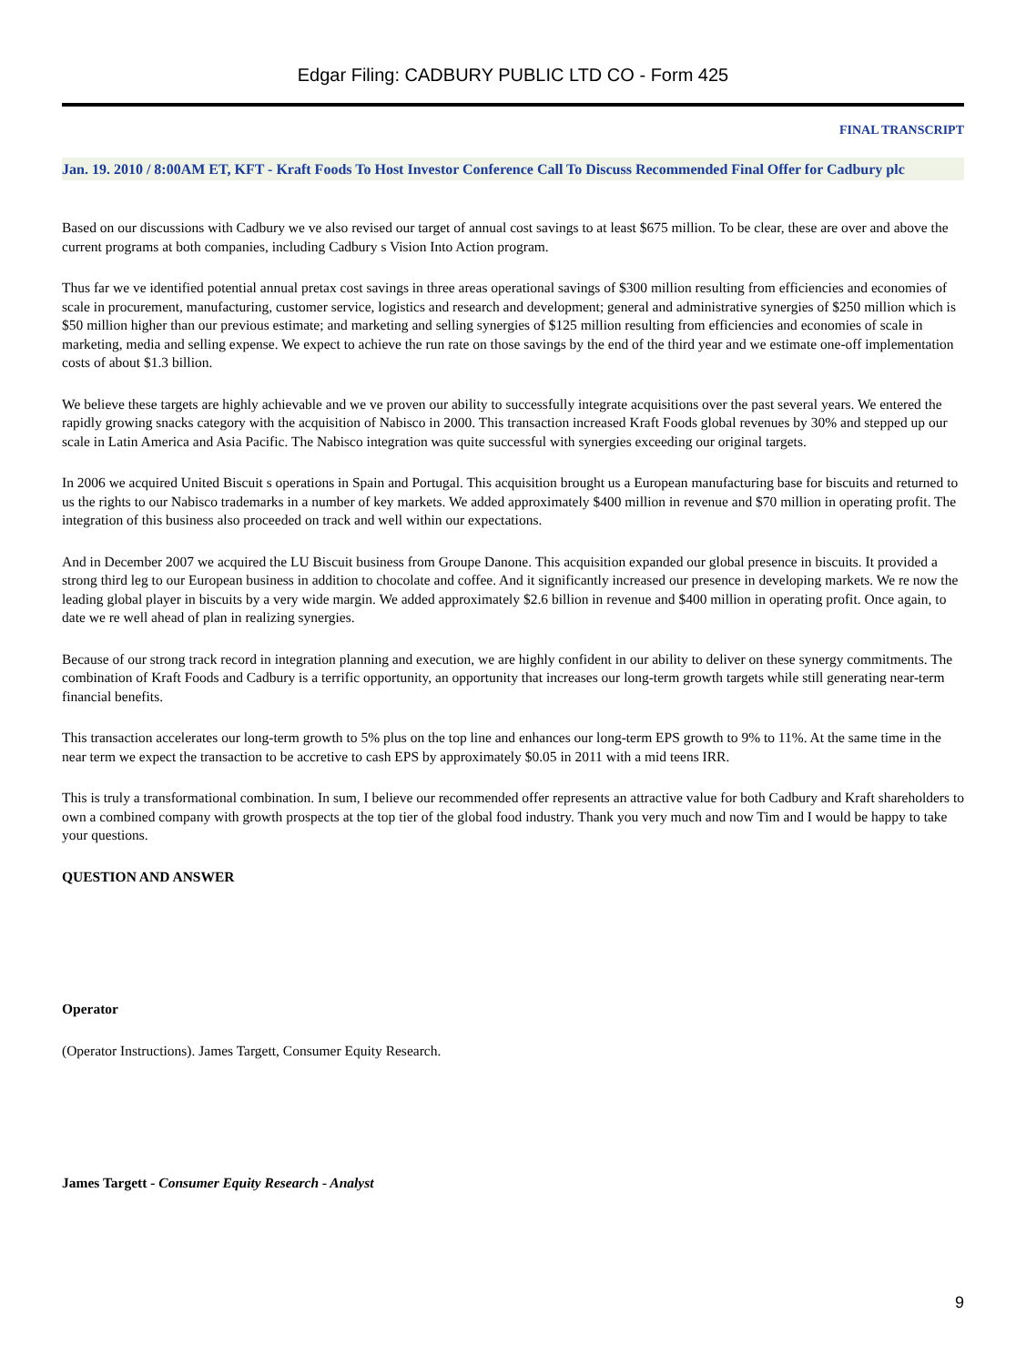Edgar Filing: CADBURY PUBLIC LTD CO - Form 425
FINAL TRANSCRIPT
Jan. 19. 2010 / 8:00AM ET, KFT - Kraft Foods To Host Investor Conference Call To Discuss Recommended Final Offer for Cadbury plc
Based on our discussions with Cadbury we ve also revised our target of annual cost savings to at least $675 million. To be clear, these are over and above the current programs at both companies, including Cadbury s Vision Into Action program.
Thus far we ve identified potential annual pretax cost savings in three areas operational savings of $300 million resulting from efficiencies and economies of scale in procurement, manufacturing, customer service, logistics and research and development; general and administrative synergies of $250 million which is $50 million higher than our previous estimate; and marketing and selling synergies of $125 million resulting from efficiencies and economies of scale in marketing, media and selling expense. We expect to achieve the run rate on those savings by the end of the third year and we estimate one-off implementation costs of about $1.3 billion.
We believe these targets are highly achievable and we ve proven our ability to successfully integrate acquisitions over the past several years. We entered the rapidly growing snacks category with the acquisition of Nabisco in 2000. This transaction increased Kraft Foods global revenues by 30% and stepped up our scale in Latin America and Asia Pacific. The Nabisco integration was quite successful with synergies exceeding our original targets.
In 2006 we acquired United Biscuit s operations in Spain and Portugal. This acquisition brought us a European manufacturing base for biscuits and returned to us the rights to our Nabisco trademarks in a number of key markets. We added approximately $400 million in revenue and $70 million in operating profit. The integration of this business also proceeded on track and well within our expectations.
And in December 2007 we acquired the LU Biscuit business from Groupe Danone. This acquisition expanded our global presence in biscuits. It provided a strong third leg to our European business in addition to chocolate and coffee. And it significantly increased our presence in developing markets. We re now the leading global player in biscuits by a very wide margin. We added approximately $2.6 billion in revenue and $400 million in operating profit. Once again, to date we re well ahead of plan in realizing synergies.
Because of our strong track record in integration planning and execution, we are highly confident in our ability to deliver on these synergy commitments. The combination of Kraft Foods and Cadbury is a terrific opportunity, an opportunity that increases our long-term growth targets while still generating near-term financial benefits.
This transaction accelerates our long-term growth to 5% plus on the top line and enhances our long-term EPS growth to 9% to 11%. At the same time in the near term we expect the transaction to be accretive to cash EPS by approximately $0.05 in 2011 with a mid teens IRR.
This is truly a transformational combination. In sum, I believe our recommended offer represents an attractive value for both Cadbury and Kraft shareholders to own a combined company with growth prospects at the top tier of the global food industry. Thank you very much and now Tim and I would be happy to take your questions.
QUESTION AND ANSWER
Operator
(Operator Instructions). James Targett, Consumer Equity Research.
James Targett - Consumer Equity Research - Analyst
9